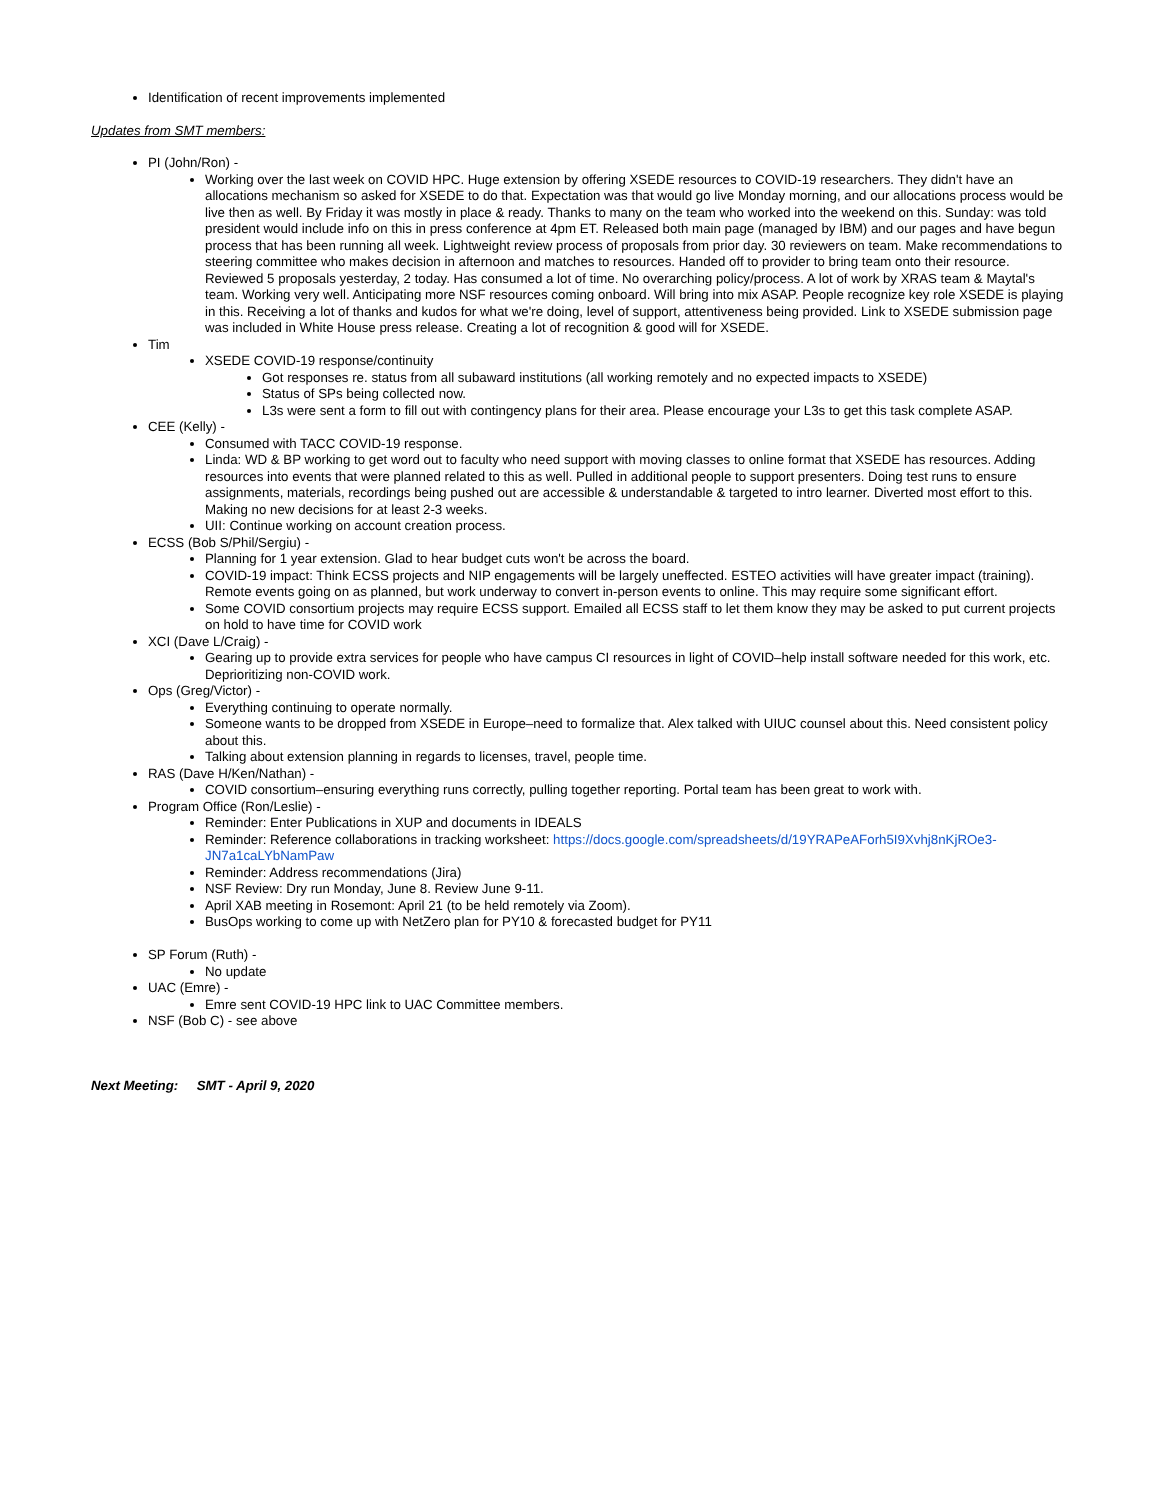Identification of recent improvements implemented
Updates from SMT members:
PI (John/Ron) -
Working over the last week on COVID HPC. Huge extension by offering XSEDE resources to COVID-19 researchers. They didn't have an allocations mechanism so asked for XSEDE to do that. Expectation was that would go live Monday morning, and our allocations process would be live then as well. By Friday it was mostly in place & ready. Thanks to many on the team who worked into the weekend on this. Sunday: was told president would include info on this in press conference at 4pm ET. Released both main page (managed by IBM) and our pages and have begun process that has been running all week. Lightweight review process of proposals from prior day. 30 reviewers on team. Make recommendations to steering committee who makes decision in afternoon and matches to resources. Handed off to provider to bring team onto their resource. Reviewed 5 proposals yesterday, 2 today. Has consumed a lot of time. No overarching policy/process. A lot of work by XRAS team & Maytal's team. Working very well. Anticipating more NSF resources coming onboard. Will bring into mix ASAP. People recognize key role XSEDE is playing in this. Receiving a lot of thanks and kudos for what we're doing, level of support, attentiveness being provided. Link to XSEDE submission page was included in White House press release. Creating a lot of recognition & good will for XSEDE.
Tim
XSEDE COVID-19 response/continuity
Got responses re. status from all subaward institutions (all working remotely and no expected impacts to XSEDE)
Status of SPs being collected now.
L3s were sent a form to fill out with contingency plans for their area. Please encourage your L3s to get this task complete ASAP.
CEE (Kelly) -
Consumed with TACC COVID-19 response.
Linda: WD & BP working to get word out to faculty who need support with moving classes to online format that XSEDE has resources. Adding resources into events that were planned related to this as well. Pulled in additional people to support presenters. Doing test runs to ensure assignments, materials, recordings being pushed out are accessible & understandable & targeted to intro learner. Diverted most effort to this. Making no new decisions for at least 2-3 weeks.
UII: Continue working on account creation process.
ECSS (Bob S/Phil/Sergiu) -
Planning for 1 year extension. Glad to hear budget cuts won't be across the board.
COVID-19 impact: Think ECSS projects and NIP engagements will be largely uneffected. ESTEO activities will have greater impact (training). Remote events going on as planned, but work underway to convert in-person events to online. This may require some significant effort.
Some COVID consortium projects may require ECSS support. Emailed all ECSS staff to let them know they may be asked to put current projects on hold to have time for COVID work
XCI (Dave L/Craig) -
Gearing up to provide extra services for people who have campus CI resources in light of COVID–help install software needed for this work, etc. Deprioritizing non-COVID work.
Ops (Greg/Victor) -
Everything continuing to operate normally.
Someone wants to be dropped from XSEDE in Europe–need to formalize that. Alex talked with UIUC counsel about this. Need consistent policy about this.
Talking about extension planning in regards to licenses, travel, people time.
RAS (Dave H/Ken/Nathan) -
COVID consortium–ensuring everything runs correctly, pulling together reporting. Portal team has been great to work with.
Program Office (Ron/Leslie) -
Reminder: Enter Publications in XUP and documents in IDEALS
Reminder: Reference collaborations in tracking worksheet: https://docs.google.com/spreadsheets/d/19YRAPeAForh5I9Xvhj8nKjROe3-JN7a1caLYbNamPaw
Reminder: Address recommendations (Jira)
NSF Review: Dry run Monday, June 8. Review June 9-11.
April XAB meeting in Rosemont: April 21 (to be held remotely via Zoom).
BusOps working to come up with NetZero plan for PY10 & forecasted budget for PY11
SP Forum (Ruth) -
No update
UAC (Emre) -
Emre sent COVID-19 HPC link to UAC Committee members.
NSF (Bob C) - see above
Next Meeting: SMT - April 9, 2020